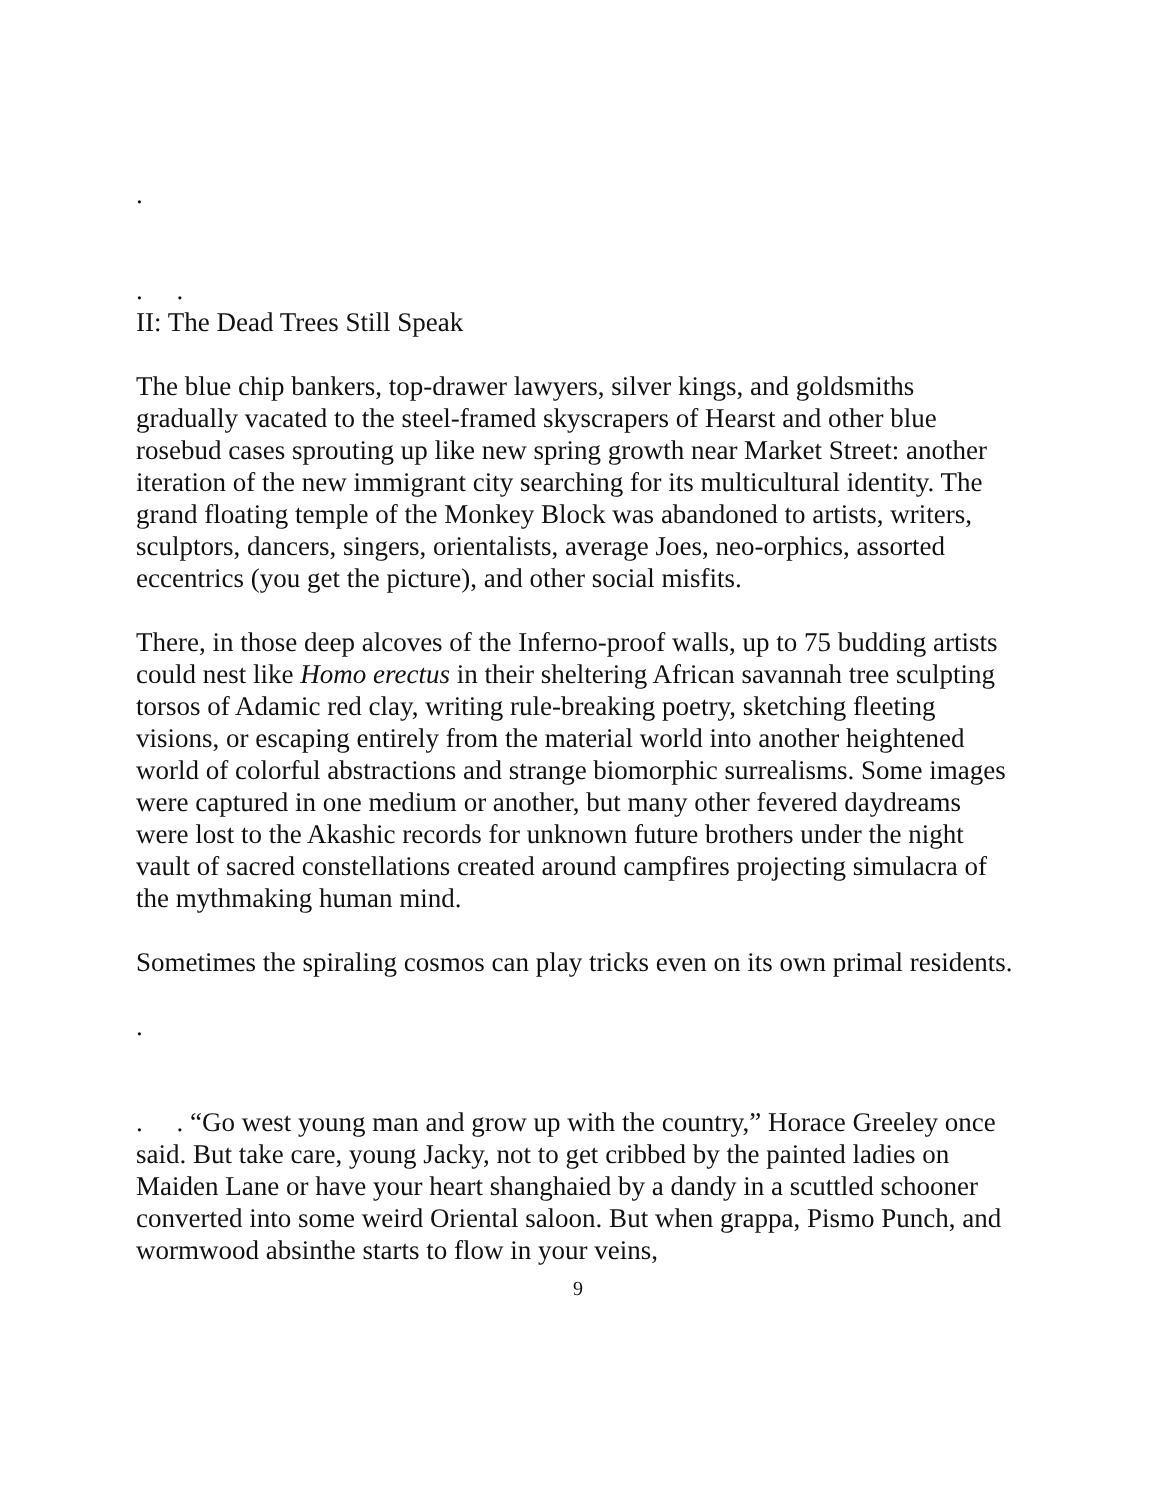.
. .
II: The Dead Trees Still Speak
The blue chip bankers, top-drawer lawyers, silver kings, and goldsmiths gradually vacated to the steel-framed skyscrapers of Hearst and other blue rosebud cases sprouting up like new spring growth near Market Street: another iteration of the new immigrant city searching for its multicultural identity. The grand floating temple of the Monkey Block was abandoned to artists, writers, sculptors, dancers, singers, orientalists, average Joes, neo-orphics, assorted eccentrics (you get the picture), and other social misfits.
There, in those deep alcoves of the Inferno-proof walls, up to 75 budding artists could nest like Homo erectus in their sheltering African savannah tree sculpting torsos of Adamic red clay, writing rule-breaking poetry, sketching fleeting visions, or escaping entirely from the material world into another heightened world of colorful abstractions and strange biomorphic surrealisms. Some images were captured in one medium or another, but many other fevered daydreams were lost to the Akashic records for unknown future brothers under the night vault of sacred constellations created around campfires projecting simulacra of the mythmaking human mind.
Sometimes the spiraling cosmos can play tricks even on its own primal residents.
.
. . “Go west young man and grow up with the country,” Horace Greeley once said. But take care, young Jacky, not to get cribbed by the painted ladies on Maiden Lane or have your heart shanghaied by a dandy in a scuttled schooner converted into some weird Oriental saloon. But when grappa, Pismo Punch, and wormwood absinthe starts to flow in your veins,
9